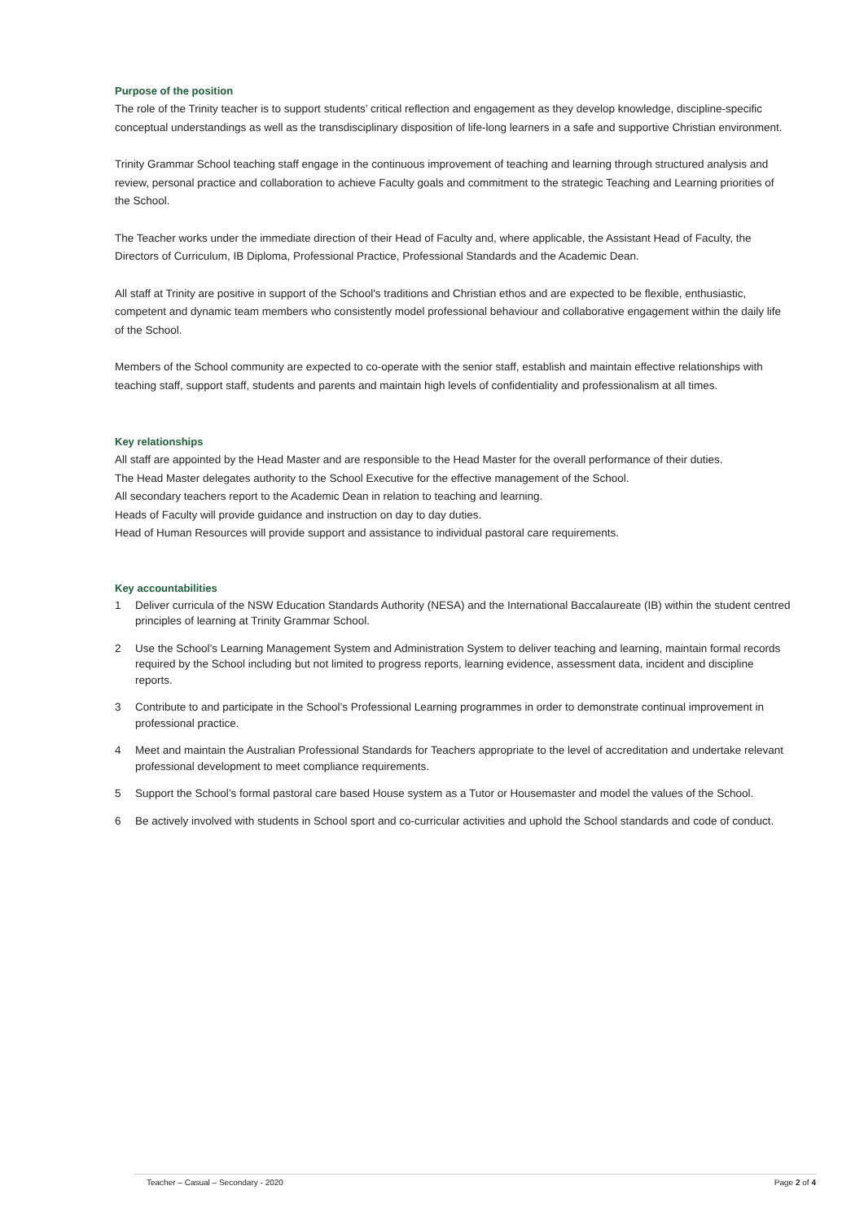Purpose of the position
The role of the Trinity teacher is to support students’ critical reflection and engagement as they develop knowledge, discipline-specific conceptual understandings as well as the transdisciplinary disposition of life-long learners in a safe and supportive Christian environment.
Trinity Grammar School teaching staff engage in the continuous improvement of teaching and learning through structured analysis and review, personal practice and collaboration to achieve Faculty goals and commitment to the strategic Teaching and Learning priorities of the School.
The Teacher works under the immediate direction of their Head of Faculty and, where applicable, the Assistant Head of Faculty, the Directors of Curriculum, IB Diploma, Professional Practice, Professional Standards and the Academic Dean.
All staff at Trinity are positive in support of the School's traditions and Christian ethos and are expected to be flexible, enthusiastic, competent and dynamic team members who consistently model professional behaviour and collaborative engagement within the daily life of the School.
Members of the School community are expected to co-operate with the senior staff, establish and maintain effective relationships with teaching staff, support staff, students and parents and maintain high levels of confidentiality and professionalism at all times.
Key relationships
All staff are appointed by the Head Master and are responsible to the Head Master for the overall performance of their duties.
The Head Master delegates authority to the School Executive for the effective management of the School.
All secondary teachers report to the Academic Dean in relation to teaching and learning.
Heads of Faculty will provide guidance and instruction on day to day duties.
Head of Human Resources will provide support and assistance to individual pastoral care requirements.
Key accountabilities
1 Deliver curricula of the NSW Education Standards Authority (NESA) and the International Baccalaureate (IB) within the student centred principles of learning at Trinity Grammar School.
2 Use the School’s Learning Management System and Administration System to deliver teaching and learning, maintain formal records required by the School including but not limited to progress reports, learning evidence, assessment data, incident and discipline reports.
3 Contribute to and participate in the School’s Professional Learning programmes in order to demonstrate continual improvement in professional practice.
4 Meet and maintain the Australian Professional Standards for Teachers appropriate to the level of accreditation and undertake relevant professional development to meet compliance requirements.
5 Support the School’s formal pastoral care based House system as a Tutor or Housemaster and model the values of the School.
6 Be actively involved with students in School sport and co-curricular activities and uphold the School standards and code of conduct.
Teacher – Casual – Secondary - 2020 Page 2 of 4